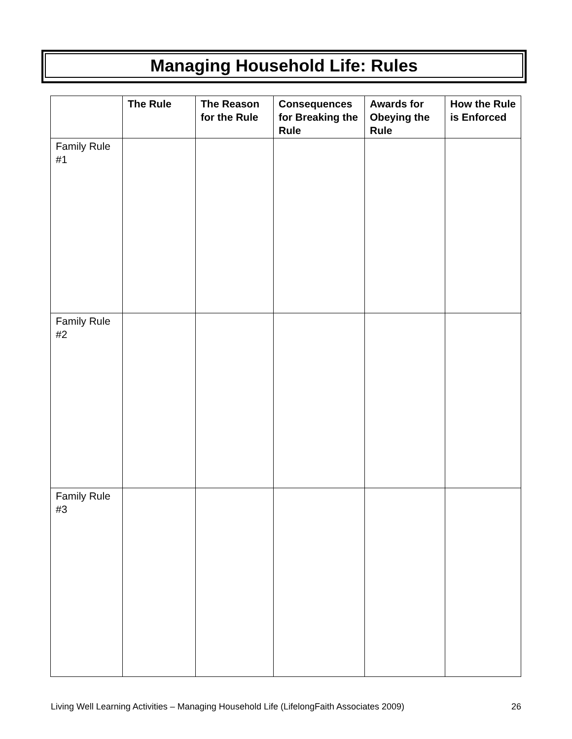Managing Household Life: Rules
| | The Rule | The Reason for the Rule | Consequences for Breaking the Rule | Awards for Obeying the Rule | How the Rule is Enforced |
| --- | --- | --- | --- | --- | --- |
| Family Rule #1 | | | | | |
| Family Rule #2 | | | | | |
| Family Rule #3 | | | | | |
Living Well Learning Activities – Managing Household Life (LifelongFaith Associates 2009) 26